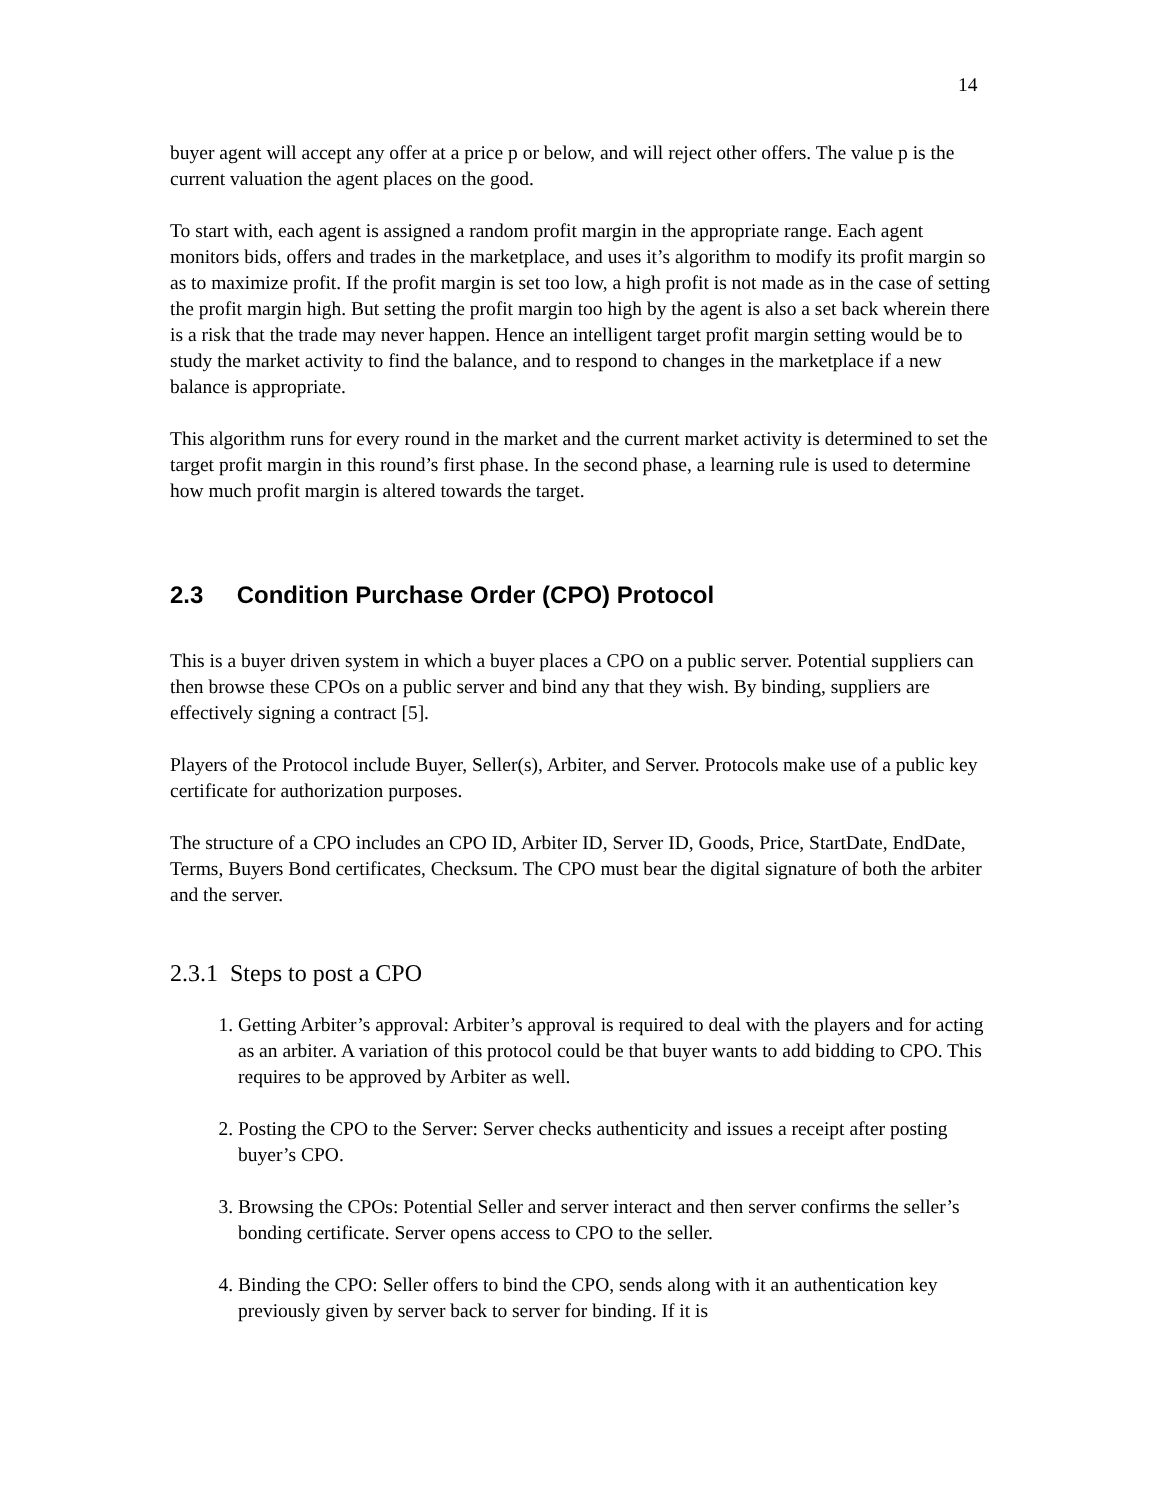14
buyer agent will accept any offer at a price p or below, and will reject other offers. The value p is the current valuation the agent places on the good.
To start with, each agent is assigned a random profit margin in the appropriate range. Each agent monitors bids, offers and trades in the marketplace, and uses it’s algorithm to modify its profit margin so as to maximize profit. If the profit margin is set too low, a high profit is not made as in the case of setting the profit margin high. But setting the profit margin too high by the agent is also a set back wherein there is a risk that the trade may never happen. Hence an intelligent target profit margin setting would be to study the market activity to find the balance, and to respond to changes in the marketplace if a new balance is appropriate.
This algorithm runs for every round in the market and the current market activity is determined to set the target profit margin in this round’s first phase. In the second phase, a learning rule is used to determine how much profit margin is altered towards the target.
2.3 Condition Purchase Order (CPO) Protocol
This is a buyer driven system in which a buyer places a CPO on a public server. Potential suppliers can then browse these CPOs on a public server and bind any that they wish. By binding, suppliers are effectively signing a contract [5].
Players of the Protocol include Buyer, Seller(s), Arbiter, and Server. Protocols make use of a public key certificate for authorization purposes.
The structure of a CPO includes an CPO ID, Arbiter ID, Server ID, Goods, Price, StartDate, EndDate, Terms, Buyers Bond certificates, Checksum. The CPO must bear the digital signature of both the arbiter and the server.
2.3.1 Steps to post a CPO
1. Getting Arbiter’s approval: Arbiter’s approval is required to deal with the players and for acting as an arbiter. A variation of this protocol could be that buyer wants to add bidding to CPO. This requires to be approved by Arbiter as well.
2. Posting the CPO to the Server: Server checks authenticity and issues a receipt after posting buyer’s CPO.
3. Browsing the CPOs: Potential Seller and server interact and then server confirms the seller’s bonding certificate. Server opens access to CPO to the seller.
4. Binding the CPO: Seller offers to bind the CPO, sends along with it an authentication key previously given by server back to server for binding. If it is